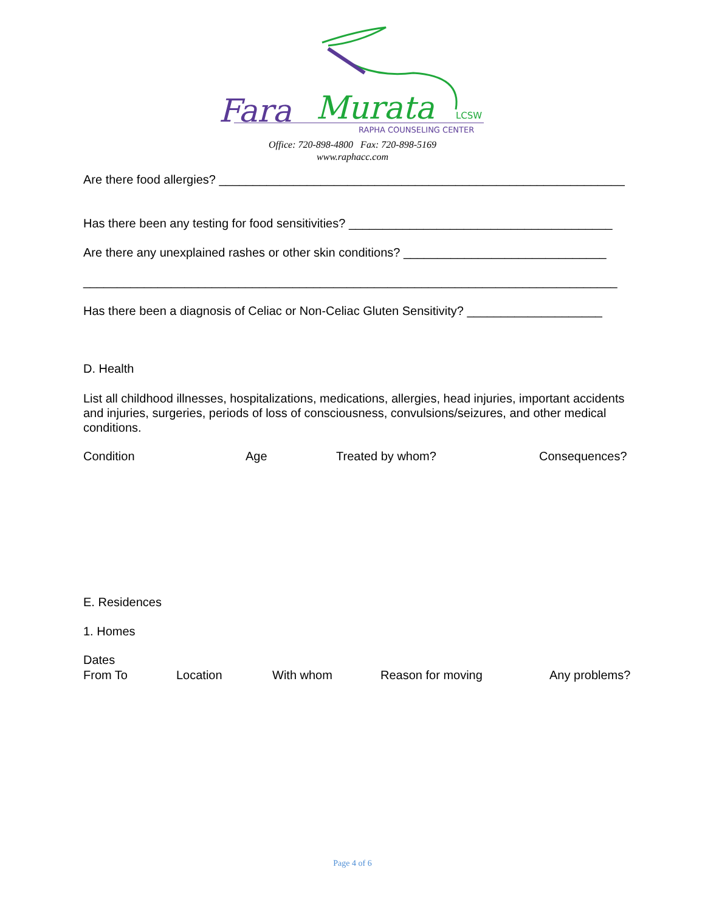Fara
Murata
LCSW
RAPHA COUNSELING CENTER
Office: 720-898-4800 Fax: 720-898-5169
www.raphacc.com
Are there food allergies? ____________________________________________________________
Has there been any testing for food sensitivities? _______________________________________
Are there any unexplained rashes or other skin conditions? ______________________________
_______________________________________________________________________________
Has there been a diagnosis of Celiac or Non-Celiac Gluten Sensitivity? ____________________
D. Health
List all childhood illnesses, hospitalizations, medications, allergies, head injuries, important accidents and injuries, surgeries, periods of loss of consciousness, convulsions/seizures, and other medical conditions.
Condition Age Treated by whom? Consequences?
E. Residences
1. Homes
Dates
From To Location With whom Reason for moving Any problems?
Page 4 of 6